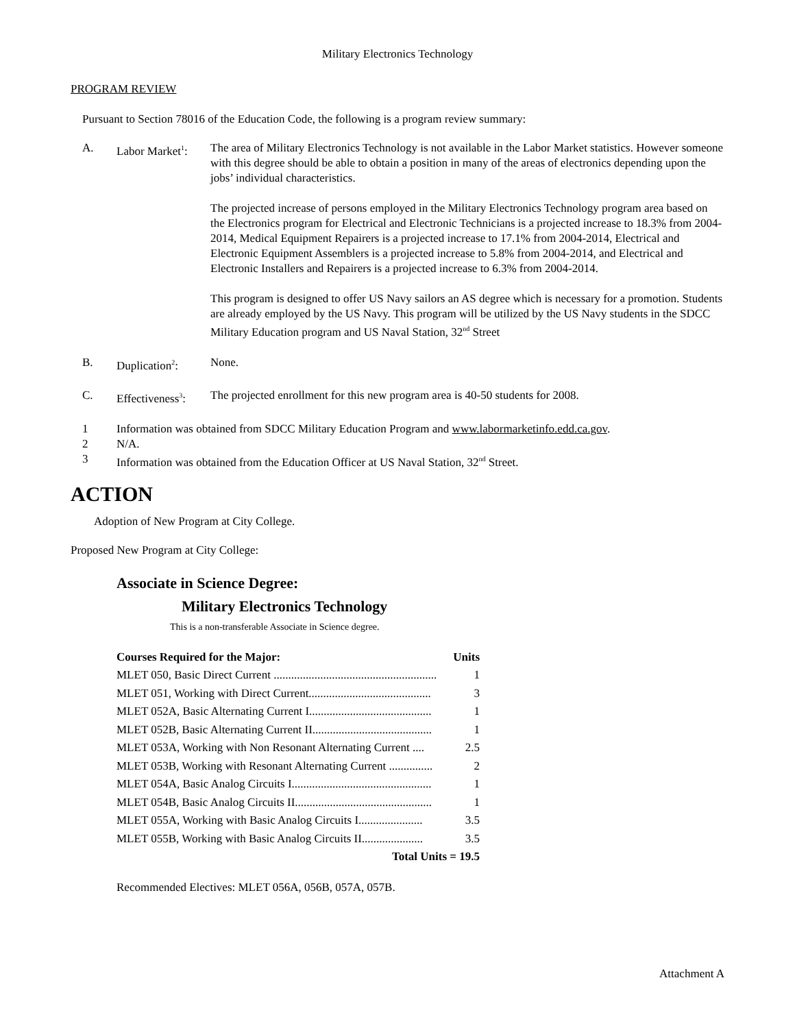Military Electronics Technology
PROGRAM REVIEW
Pursuant to Section 78016 of the Education Code, the following is a program review summary:
A. Labor Market<sup>1</sup>:
The area of Military Electronics Technology is not available in the Labor Market statistics. However someone with this degree should be able to obtain a position in many of the areas of electronics depending upon the jobs’ individual characteristics.
The projected increase of persons employed in the Military Electronics Technology program area based on the Electronics program for Electrical and Electronic Technicians is a projected increase to 18.3% from 2004-2014, Medical Equipment Repairers is a projected increase to 17.1% from 2004-2014, Electrical and Electronic Equipment Assemblers is a projected increase to 5.8% from 2004-2014, and Electrical and Electronic Installers and Repairers is a projected increase to 6.3% from 2004-2014.
This program is designed to offer US Navy sailors an AS degree which is necessary for a promotion. Students are already employed by the US Navy. This program will be utilized by the US Navy students in the SDCC Military Education program and US Naval Station, 32<sup>nd</sup> Street
B. Duplication<sup>2</sup>: None.
C. Effectiveness<sup>3</sup>:
The projected enrollment for this new program area is 40-50 students for 2008.
1 Information was obtained from SDCC Military Education Program and www.labormarketinfo.edd.ca.gov.
2 N/A.
3 Information was obtained from the Education Officer at US Naval Station, 32<sup>nd</sup> Street.
ACTION
Adoption of New Program at City College.
Proposed New Program at City College:
Associate in Science Degree:
Military Electronics Technology
This is a non-transferable Associate in Science degree.
| Courses Required for the Major: | Units |
| --- | --- |
| MLET 050, Basic Direct Current ........................................................ | 1 |
| MLET 051, Working with Direct Current.......................................... | 3 |
| MLET 052A, Basic Alternating Current I.......................................... | 1 |
| MLET 052B, Basic Alternating Current II......................................... | 1 |
| MLET 053A, Working with Non Resonant Alternating Current .... | 2.5 |
| MLET 053B, Working with Resonant Alternating Current ............... | 2 |
| MLET 054A, Basic Analog Circuits I................................................ | 1 |
| MLET 054B, Basic Analog Circuits II............................................... | 1 |
| MLET 055A, Working with Basic Analog Circuits I...................... | 3.5 |
| MLET 055B, Working with Basic Analog Circuits II..................... | 3.5 |
| Total Units = 19.5 | |
Recommended Electives: MLET 056A, 056B, 057A, 057B.
Attachment A